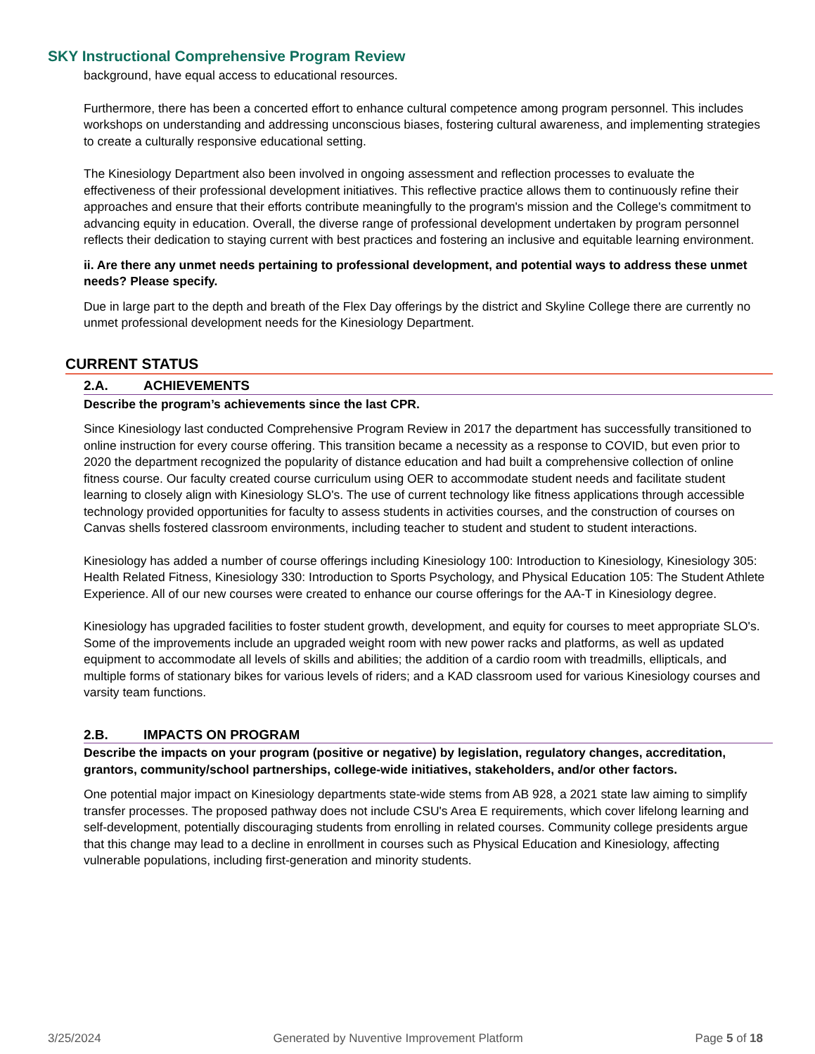SKY Instructional Comprehensive Program Review
background, have equal access to educational resources.
Furthermore, there has been a concerted effort to enhance cultural competence among program personnel. This includes workshops on understanding and addressing unconscious biases, fostering cultural awareness, and implementing strategies to create a culturally responsive educational setting.
The Kinesiology Department also been involved in ongoing assessment and reflection processes to evaluate the effectiveness of their professional development initiatives. This reflective practice allows them to continuously refine their approaches and ensure that their efforts contribute meaningfully to the program's mission and the College's commitment to advancing equity in education. Overall, the diverse range of professional development undertaken by program personnel reflects their dedication to staying current with best practices and fostering an inclusive and equitable learning environment.
ii. Are there any unmet needs pertaining to professional development, and potential ways to address these unmet needs? Please specify.
Due in large part to the depth and breath of the Flex Day offerings by the district and Skyline College there are currently no unmet professional development needs for the Kinesiology Department.
CURRENT STATUS
2.A. ACHIEVEMENTS
Describe the program’s achievements since the last CPR.
Since Kinesiology last conducted Comprehensive Program Review in 2017 the department has successfully transitioned to online instruction for every course offering. This transition became a necessity as a response to COVID, but even prior to 2020 the department recognized the popularity of distance education and had built a comprehensive collection of online fitness course. Our faculty created course curriculum using OER to accommodate student needs and facilitate student learning to closely align with Kinesiology SLO's. The use of current technology like fitness applications through accessible technology provided opportunities for faculty to assess students in activities courses, and the construction of courses on Canvas shells fostered classroom environments, including teacher to student and student to student interactions.
Kinesiology has added a number of course offerings including Kinesiology 100: Introduction to Kinesiology, Kinesiology 305: Health Related Fitness, Kinesiology 330: Introduction to Sports Psychology, and Physical Education 105: The Student Athlete Experience. All of our new courses were created to enhance our course offerings for the AA-T in Kinesiology degree.
Kinesiology has upgraded facilities to foster student growth, development, and equity for courses to meet appropriate SLO's. Some of the improvements include an upgraded weight room with new power racks and platforms, as well as updated equipment to accommodate all levels of skills and abilities; the addition of a cardio room with treadmills, ellipticals, and multiple forms of stationary bikes for various levels of riders; and a KAD classroom used for various Kinesiology courses and varsity team functions.
2.B. IMPACTS ON PROGRAM
Describe the impacts on your program (positive or negative) by legislation, regulatory changes, accreditation, grantors, community/school partnerships, college-wide initiatives, stakeholders, and/or other factors.
One potential major impact on Kinesiology departments state-wide stems from AB 928, a 2021 state law aiming to simplify transfer processes. The proposed pathway does not include CSU's Area E requirements, which cover lifelong learning and self-development, potentially discouraging students from enrolling in related courses. Community college presidents argue that this change may lead to a decline in enrollment in courses such as Physical Education and Kinesiology, affecting vulnerable populations, including first-generation and minority students.
3/25/2024 Generated by Nuventive Improvement Platform Page 5 of 18